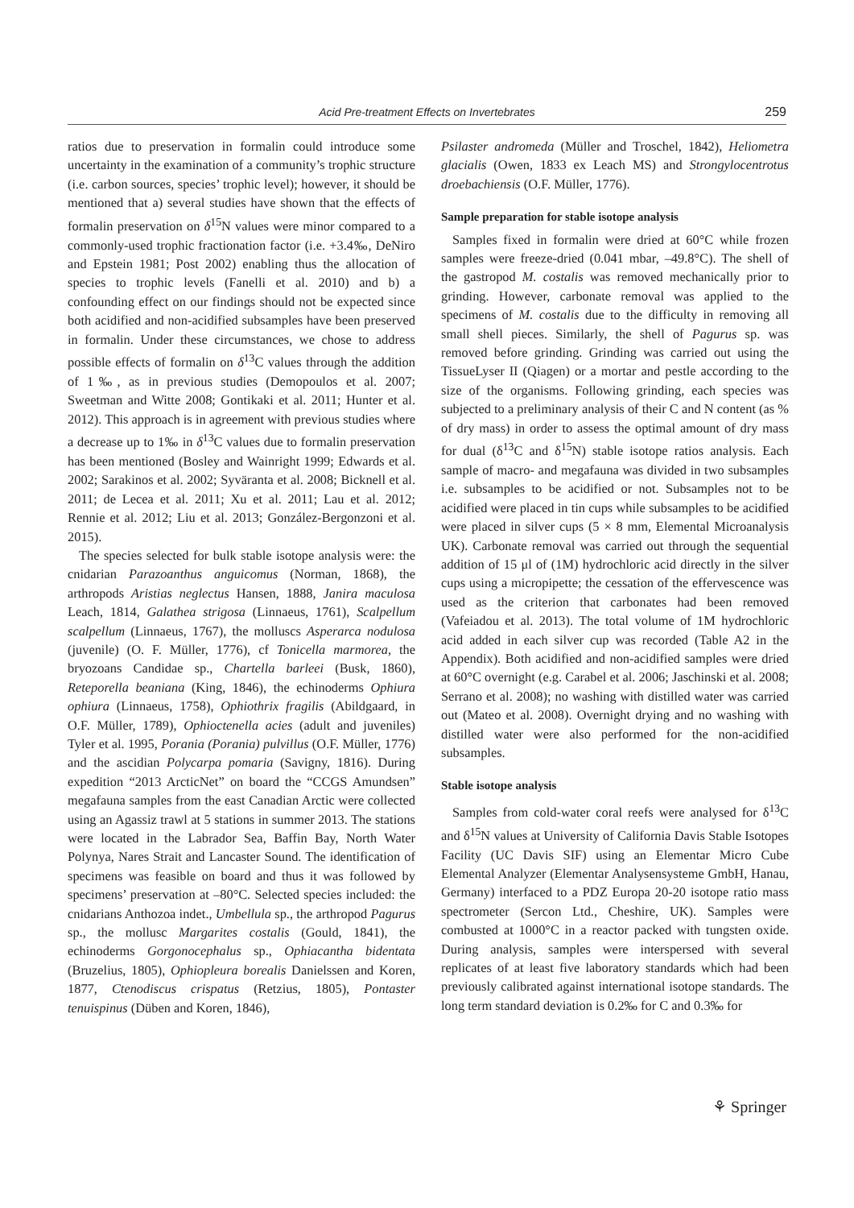Acid Pre-treatment Effects on Invertebrates 259
ratios due to preservation in formalin could introduce some uncertainty in the examination of a community’s trophic structure (i.e. carbon sources, species’ trophic level); however, it should be mentioned that a) several studies have shown that the effects of formalin preservation on δ<sup>15</sup>N values were minor compared to a commonly-used trophic fractionation factor (i.e. +3.4‰, DeNiro and Epstein 1981; Post 2002) enabling thus the allocation of species to trophic levels (Fanelli et al. 2010) and b) a confounding effect on our findings should not be expected since both acidified and non-acidified subsamples have been preserved in formalin. Under these circumstances, we chose to address possible effects of formalin on δ<sup>13</sup>C values through the addition of 1‰, as in previous studies (Demopoulos et al. 2007; Sweetman and Witte 2008; Gontikaki et al. 2011; Hunter et al. 2012). This approach is in agreement with previous studies where a decrease up to 1‰ in δ<sup>13</sup>C values due to formalin preservation has been mentioned (Bosley and Wainright 1999; Edwards et al. 2002; Sarakinos et al. 2002; Syväranta et al. 2008; Bicknell et al. 2011; de Lecea et al. 2011; Xu et al. 2011; Lau et al. 2012; Rennie et al. 2012; Liu et al. 2013; González-Bergonzoni et al. 2015).
The species selected for bulk stable isotope analysis were: the cnidarian Parazoanthus anguicomus (Norman, 1868), the arthropods Aristias neglectus Hansen, 1888, Janira maculosa Leach, 1814, Galathea strigosa (Linnaeus, 1761), Scalpellum scalpellum (Linnaeus, 1767), the molluscs Asperarca nodulosa (juvenile) (O. F. Müller, 1776), cf Tonicella marmorea, the bryozoans Candidae sp., Chartella barleei (Busk, 1860), Reteporella beaniana (King, 1846), the echinoderms Ophiura ophiura (Linnaeus, 1758), Ophiothrix fragilis (Abildgaard, in O.F. Müller, 1789), Ophioctenella acies (adult and juveniles) Tyler et al. 1995, Porania (Porania) pulvillus (O.F. Müller, 1776) and the ascidian Polycarpa pomaria (Savigny, 1816). During expedition “2013 ArcticNet” on board the “CCGS Amundsen” megafauna samples from the east Canadian Arctic were collected using an Agassiz trawl at 5 stations in summer 2013. The stations were located in the Labrador Sea, Baffin Bay, North Water Polynya, Nares Strait and Lancaster Sound. The identification of specimens was feasible on board and thus it was followed by specimens’ preservation at –80°C. Selected species included: the cnidarians Anthozoa indet., Umbellula sp., the arthropod Pagurus sp., the mollusc Margarites costalis (Gould, 1841), the echinoderms Gorgonocephalus sp., Ophiacantha bidentata (Bruzelius, 1805), Ophiopleura borealis Danielssen and Koren, 1877, Ctenodiscus crispatus (Retzius, 1805), Pontaster tenuispinus (Düben and Koren, 1846),
Psilaster andromeda (Müller and Troschel, 1842), Heliometra glacialis (Owen, 1833 ex Leach MS) and Strongylocentrotus droebachiensis (O.F. Müller, 1776).
Sample preparation for stable isotope analysis
Samples fixed in formalin were dried at 60°C while frozen samples were freeze-dried (0.041 mbar, –49.8°C). The shell of the gastropod M. costalis was removed mechanically prior to grinding. However, carbonate removal was applied to the specimens of M. costalis due to the difficulty in removing all small shell pieces. Similarly, the shell of Pagurus sp. was removed before grinding. Grinding was carried out using the TissueLyser II (Qiagen) or a mortar and pestle according to the size of the organisms. Following grinding, each species was subjected to a preliminary analysis of their C and N content (as % of dry mass) in order to assess the optimal amount of dry mass for dual (δ<sup>13</sup>C and δ<sup>15</sup>N) stable isotope ratios analysis. Each sample of macro- and megafauna was divided in two subsamples i.e. subsamples to be acidified or not. Subsamples not to be acidified were placed in tin cups while subsamples to be acidified were placed in silver cups (5 × 8 mm, Elemental Microanalysis UK). Carbonate removal was carried out through the sequential addition of 15 μl of (1M) hydrochloric acid directly in the silver cups using a micropipette; the cessation of the effervescence was used as the criterion that carbonates had been removed (Vafeiadou et al. 2013). The total volume of 1M hydrochloric acid added in each silver cup was recorded (Table A2 in the Appendix). Both acidified and non-acidified samples were dried at 60°C overnight (e.g. Carabel et al. 2006; Jaschinski et al. 2008; Serrano et al. 2008); no washing with distilled water was carried out (Mateo et al. 2008). Overnight drying and no washing with distilled water were also performed for the non-acidified subsamples.
Stable isotope analysis
Samples from cold-water coral reefs were analysed for δ<sup>13</sup>C and δ<sup>15</sup>N values at University of California Davis Stable Isotopes Facility (UC Davis SIF) using an Elementar Micro Cube Elemental Analyzer (Elementar Analysensysteme GmbH, Hanau, Germany) interfaced to a PDZ Europa 20-20 isotope ratio mass spectrometer (Sercon Ltd., Cheshire, UK). Samples were combusted at 1000°C in a reactor packed with tungsten oxide. During analysis, samples were interspersed with several replicates of at least five laboratory standards which had been previously calibrated against international isotope standards. The long term standard deviation is 0.2‰ for C and 0.3‰ for
⚘ Springer